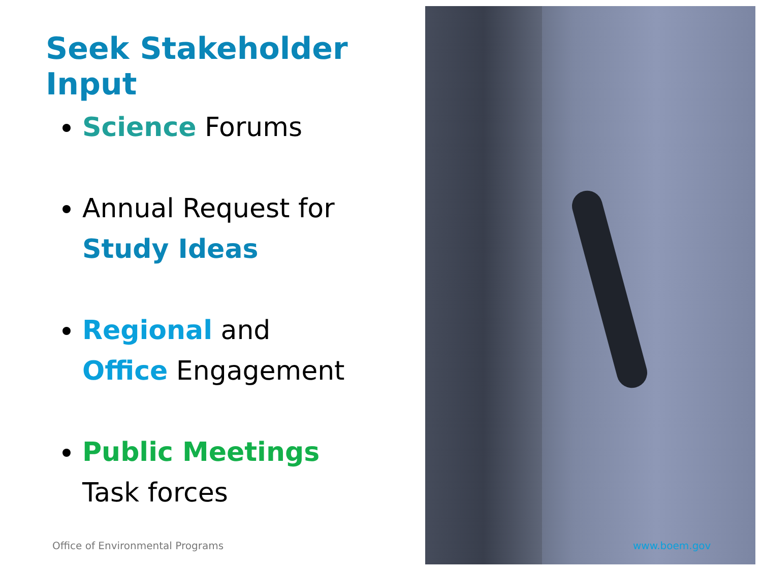Seek Stakeholder Input
Science Forums
Annual Request for
Study Ideas
Regional and
Office Engagement
Public Meetings
Task forces
Office of Environmental Programs
www.boem.gov